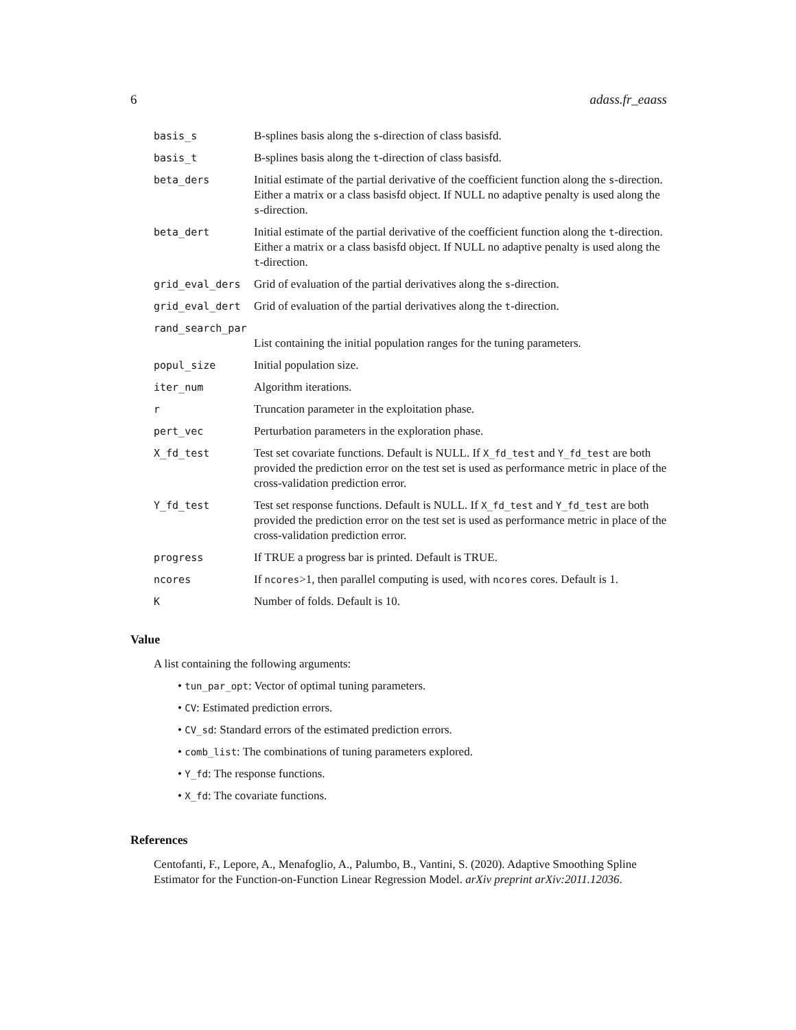6 adass.fr_eaass
| basis_s | B-splines basis along the s -direction of class basisfd. |
| basis_t | B-splines basis along the t -direction of class basisfd. |
| beta_ders | Initial estimate of the partial derivative of the coefficient function along the s -direction. Either a matrix or a class basisfd object. If NULL no adaptive penalty is used along the s -direction. |
| beta_dert | Initial estimate of the partial derivative of the coefficient function along the t -direction. Either a matrix or a class basisfd object. If NULL no adaptive penalty is used along the t -direction. |
| grid_eval_ders | Grid of evaluation of the partial derivatives along the s -direction. |
| grid_eval_dert | Grid of evaluation of the partial derivatives along the t -direction. |
| rand_search_par | |
| | List containing the initial population ranges for the tuning parameters. |
| popul_size | Initial population size. |
| iter_num | Algorithm iterations. |
| r | Truncation parameter in the exploitation phase. |
| pert_vec | Perturbation parameters in the exploration phase. |
| X_fd_test | Test set covariate functions. Default is NULL. If X_fd_test and Y_fd_test are both provided the prediction error on the test set is used as performance metric in place of the cross-validation prediction error. |
| Y_fd_test | Test set response functions. Default is NULL. If X_fd_test and Y_fd_test are both provided the prediction error on the test set is used as performance metric in place of the cross-validation prediction error. |
| progress | If TRUE a progress bar is printed. Default is TRUE. |
| ncores | If ncores >1, then parallel computing is used, with ncores cores. Default is 1. |
| K | Number of folds. Default is 10. |
Value
A list containing the following arguments:
• tun_par_opt: Vector of optimal tuning parameters.
• CV: Estimated prediction errors.
• CV_sd: Standard errors of the estimated prediction errors.
• comb_list: The combinations of tuning parameters explored.
• Y_fd: The response functions.
• X_fd: The covariate functions.
References
Centofanti, F., Lepore, A., Menafoglio, A., Palumbo, B., Vantini, S. (2020). Adaptive Smoothing Spline Estimator for the Function-on-Function Linear Regression Model. arXiv preprint arXiv:2011.12036.